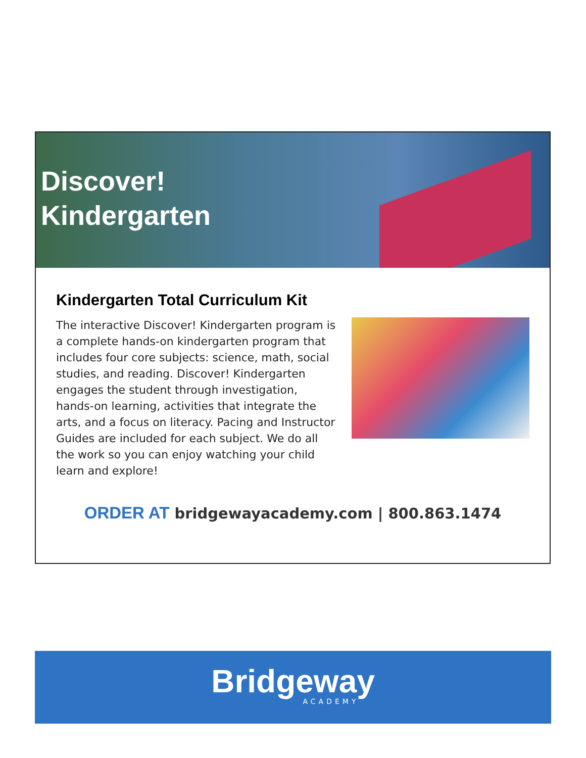Discover!
Kindergarten
Kindergarten Total Curriculum Kit
The interactive Discover! Kindergarten program is a complete hands-on kindergarten program that includes four core subjects: science, math, social studies, and reading. Discover! Kindergarten engages the student through investigation, hands-on learning, activities that integrate the arts, and a focus on literacy. Pacing and Instructor Guides are included for each subject. We do all the work so you can enjoy watching your child learn and explore!
ORDER AT bridgewayacademy.com | 800.863.1474
Bridgeway
ACADEMY